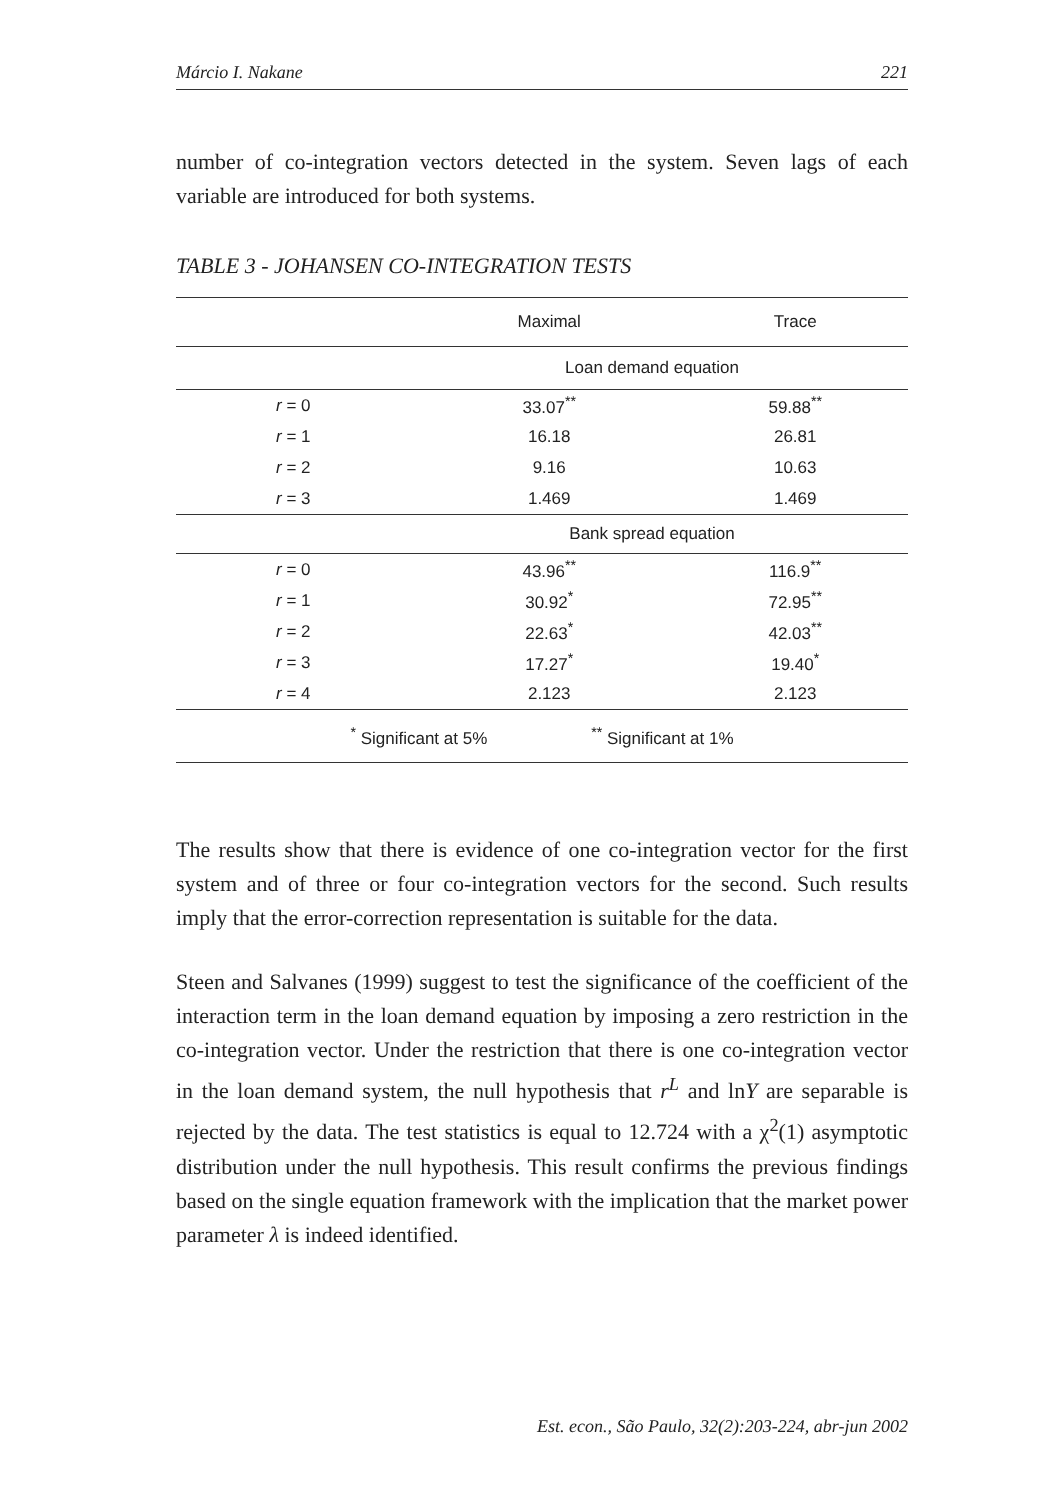Márcio I. Nakane 221
number of co-integration vectors detected in the system. Seven lags of each variable are introduced for both systems.
TABLE 3 - JOHANSEN CO-INTEGRATION TESTS
| | Maximal | Trace |
| --- | --- | --- |
| Loan demand equation | | |
| r = 0 | 33.07<sup>**</sup> | 59.88<sup>**</sup> |
| r = 1 | 16.18 | 26.81 |
| r = 2 | 9.16 | 10.63 |
| r = 3 | 1.469 | 1.469 |
| Bank spread equation | | |
| r = 0 | 43.96<sup>**</sup> | 116.9<sup>**</sup> |
| r = 1 | 30.92<sup>*</sup> | 72.95<sup>**</sup> |
| r = 2 | 22.63<sup>*</sup> | 42.03<sup>**</sup> |
| r = 3 | 17.27<sup>*</sup> | 19.40<sup>*</sup> |
| r = 4 | 2.123 | 2.123 |
| <sup>*</sup> Significant at 5% <sup>**</sup> Significant at 1% | | |
The results show that there is evidence of one co-integration vector for the first system and of three or four co-integration vectors for the second. Such results imply that the error-correction representation is suitable for the data.
Steen and Salvanes (1999) suggest to test the significance of the coefficient of the interaction term in the loan demand equation by imposing a zero restriction in the co-integration vector. Under the restriction that there is one co-integration vector in the loan demand system, the null hypothesis that r<sup>L</sup> and lnY are separable is rejected by the data. The test statistics is equal to 12.724 with a χ<sup>2</sup>(1) asymptotic distribution under the null hypothesis. This result confirms the previous findings based on the single equation framework with the implication that the market power parameter λ is indeed identified.
Est. econ., São Paulo, 32(2):203-224, abr-jun 2002